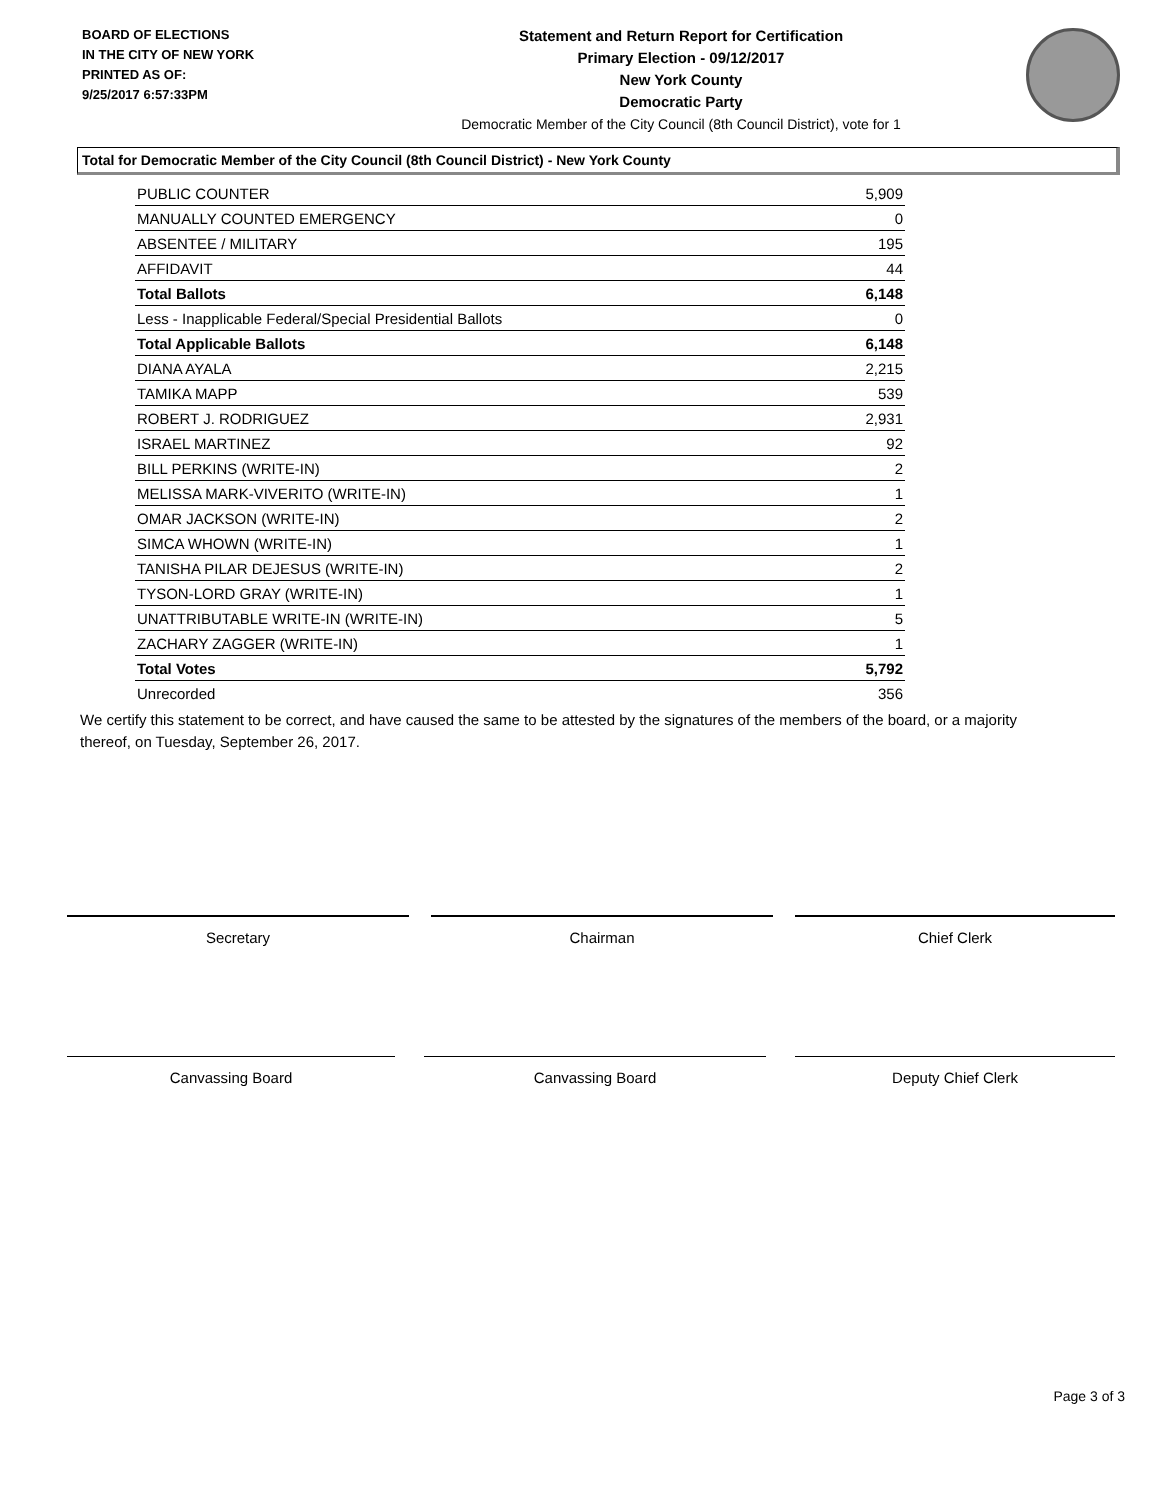BOARD OF ELECTIONS
IN THE CITY OF NEW YORK
PRINTED AS OF:
9/25/2017 6:57:33PM
Statement and Return Report for Certification
Primary Election - 09/12/2017
New York County
Democratic Party
Democratic Member of the City Council (8th Council District), vote for 1
Total for Democratic Member of the City Council (8th Council District) - New York County
| PUBLIC COUNTER | 5,909 |
| MANUALLY COUNTED EMERGENCY | 0 |
| ABSENTEE / MILITARY | 195 |
| AFFIDAVIT | 44 |
| Total Ballots | 6,148 |
| Less - Inapplicable Federal/Special Presidential Ballots | 0 |
| Total Applicable Ballots | 6,148 |
| DIANA AYALA | 2,215 |
| TAMIKA MAPP | 539 |
| ROBERT J. RODRIGUEZ | 2,931 |
| ISRAEL MARTINEZ | 92 |
| BILL PERKINS (WRITE-IN) | 2 |
| MELISSA MARK-VIVERITO (WRITE-IN) | 1 |
| OMAR JACKSON (WRITE-IN) | 2 |
| SIMCA WHOWN (WRITE-IN) | 1 |
| TANISHA PILAR DEJESUS (WRITE-IN) | 2 |
| TYSON-LORD GRAY (WRITE-IN) | 1 |
| UNATTRIBUTABLE WRITE-IN (WRITE-IN) | 5 |
| ZACHARY ZAGGER (WRITE-IN) | 1 |
| Total Votes | 5,792 |
| Unrecorded | 356 |
We certify this statement to be correct, and have caused the same to be attested by the signatures of the members of the board, or a majority thereof, on Tuesday, September 26, 2017.
Secretary Chairman Chief Clerk
Canvassing Board Canvassing Board Deputy Chief Clerk
Page 3 of 3